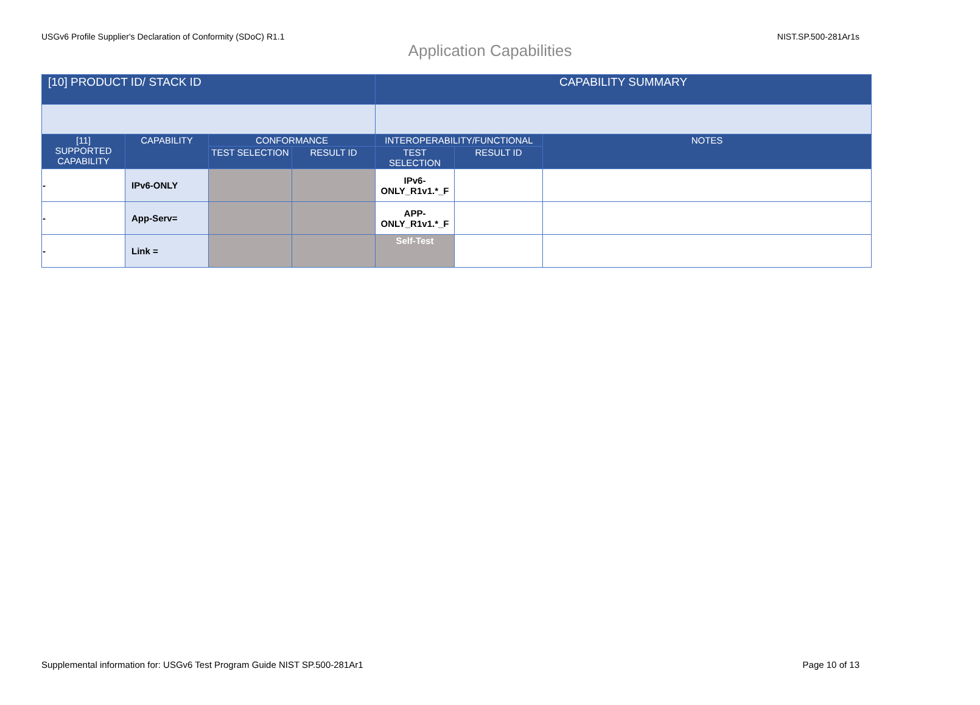USGv6 Profile Supplier's Declaration of Conformity (SDoC) R1.1 NIST.SP.500-281Ar1s
Application Capabilities
| [10] PRODUCT ID/ STACK ID | | | | CAPABILITY SUMMARY | | |
| --- | --- | --- | --- | --- | --- | --- |
| [11] SUPPORTED CAPABILITY | CAPABILITY | CONFORMANCE | | INTEROPERABILITY/FUNCTIONAL | | NOTES |
| | | TEST SELECTION | RESULT ID | TEST SELECTION | RESULT ID | |
| - | IPv6-ONLY | | | IPv6- ONLY_R1v1.*_F | | |
| - | App-Serv= | | | APP- ONLY_R1v1.*_F | | |
| - | Link = | | | Self-Test | | |
Supplemental information for: USGv6 Test Program Guide NIST SP.500-281Ar1 Page 10 of 13